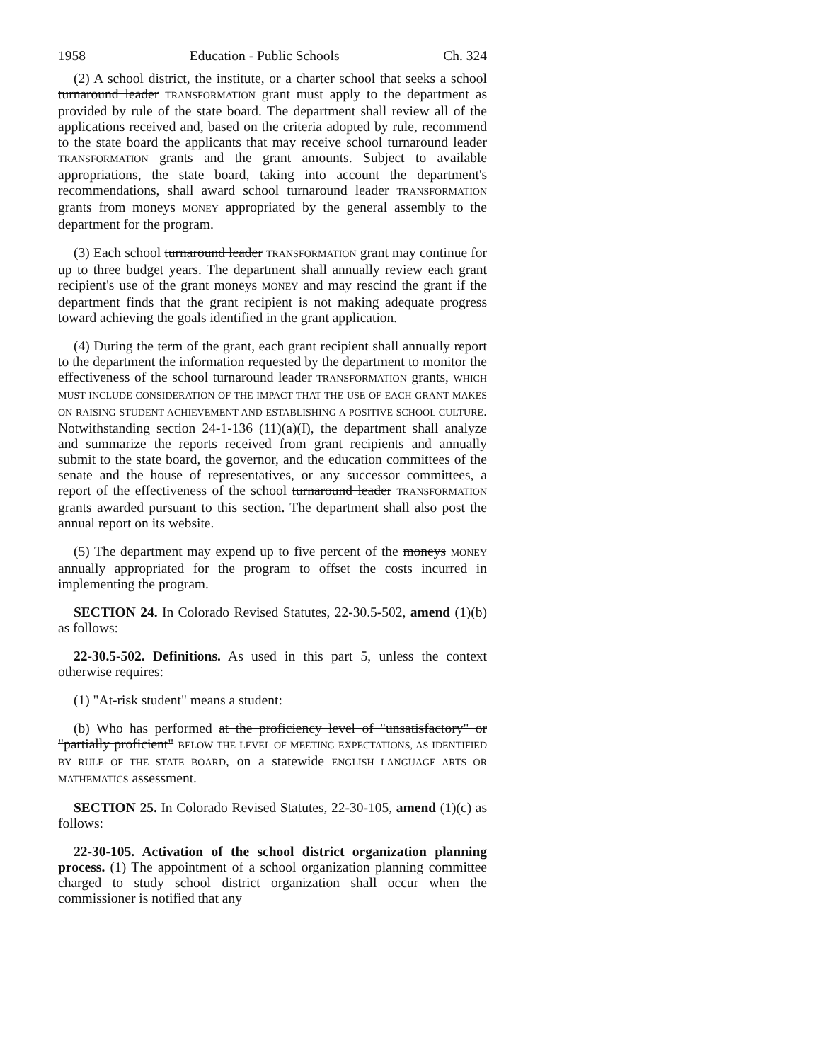1958 Education - Public Schools Ch. 324
(2) A school district, the institute, or a charter school that seeks a school turnaround leader TRANSFORMATION grant must apply to the department as provided by rule of the state board. The department shall review all of the applications received and, based on the criteria adopted by rule, recommend to the state board the applicants that may receive school turnaround leader TRANSFORMATION grants and the grant amounts. Subject to available appropriations, the state board, taking into account the department's recommendations, shall award school turnaround leader TRANSFORMATION grants from moneys MONEY appropriated by the general assembly to the department for the program.
(3) Each school turnaround leader TRANSFORMATION grant may continue for up to three budget years. The department shall annually review each grant recipient's use of the grant moneys MONEY and may rescind the grant if the department finds that the grant recipient is not making adequate progress toward achieving the goals identified in the grant application.
(4) During the term of the grant, each grant recipient shall annually report to the department the information requested by the department to monitor the effectiveness of the school turnaround leader TRANSFORMATION grants, WHICH MUST INCLUDE CONSIDERATION OF THE IMPACT THAT THE USE OF EACH GRANT MAKES ON RAISING STUDENT ACHIEVEMENT AND ESTABLISHING A POSITIVE SCHOOL CULTURE. Notwithstanding section 24-1-136 (11)(a)(I), the department shall analyze and summarize the reports received from grant recipients and annually submit to the state board, the governor, and the education committees of the senate and the house of representatives, or any successor committees, a report of the effectiveness of the school turnaround leader TRANSFORMATION grants awarded pursuant to this section. The department shall also post the annual report on its website.
(5) The department may expend up to five percent of the moneys MONEY annually appropriated for the program to offset the costs incurred in implementing the program.
SECTION 24. In Colorado Revised Statutes, 22-30.5-502, amend (1)(b) as follows:
22-30.5-502. Definitions. As used in this part 5, unless the context otherwise requires:
(1) "At-risk student" means a student:
(b) Who has performed at the proficiency level of "unsatisfactory" or "partially proficient" BELOW THE LEVEL OF MEETING EXPECTATIONS, AS IDENTIFIED BY RULE OF THE STATE BOARD, on a statewide ENGLISH LANGUAGE ARTS OR MATHEMATICS assessment.
SECTION 25. In Colorado Revised Statutes, 22-30-105, amend (1)(c) as follows:
22-30-105. Activation of the school district organization planning process. (1) The appointment of a school organization planning committee charged to study school district organization shall occur when the commissioner is notified that any